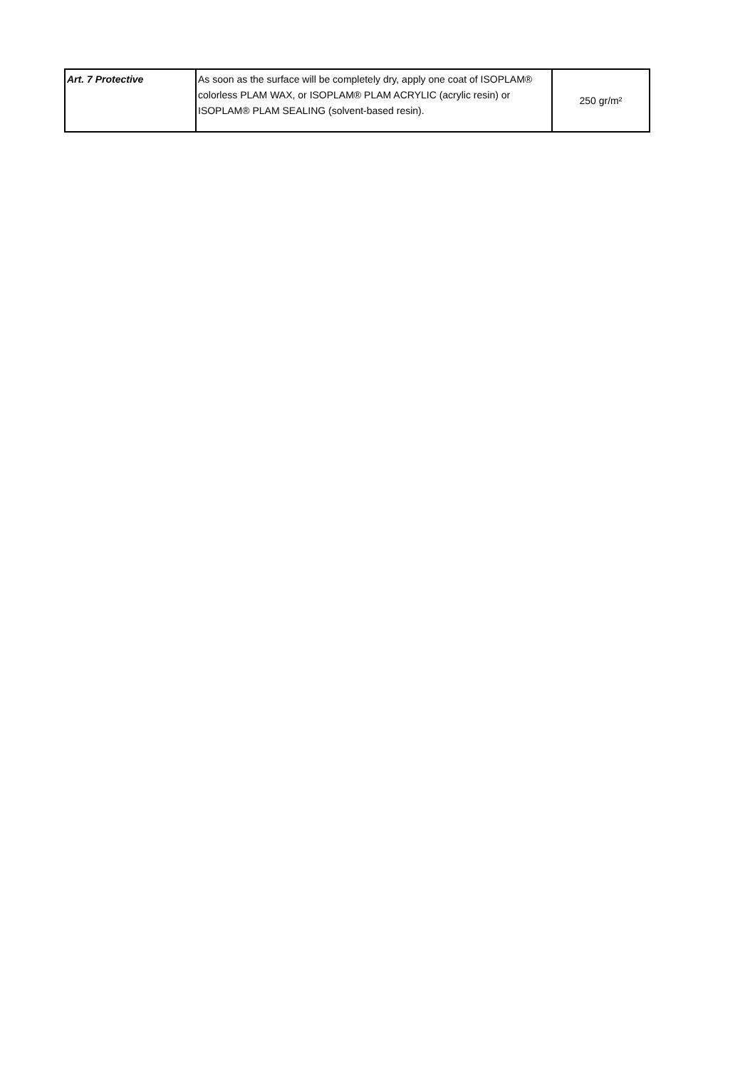| Art. 7 Protective | As soon as the surface will be completely dry, apply one coat of ISOPLAM® colorless PLAM WAX, or ISOPLAM® PLAM ACRYLIC (acrylic resin) or ISOPLAM® PLAM SEALING (solvent-based resin). | 250 gr/m² |